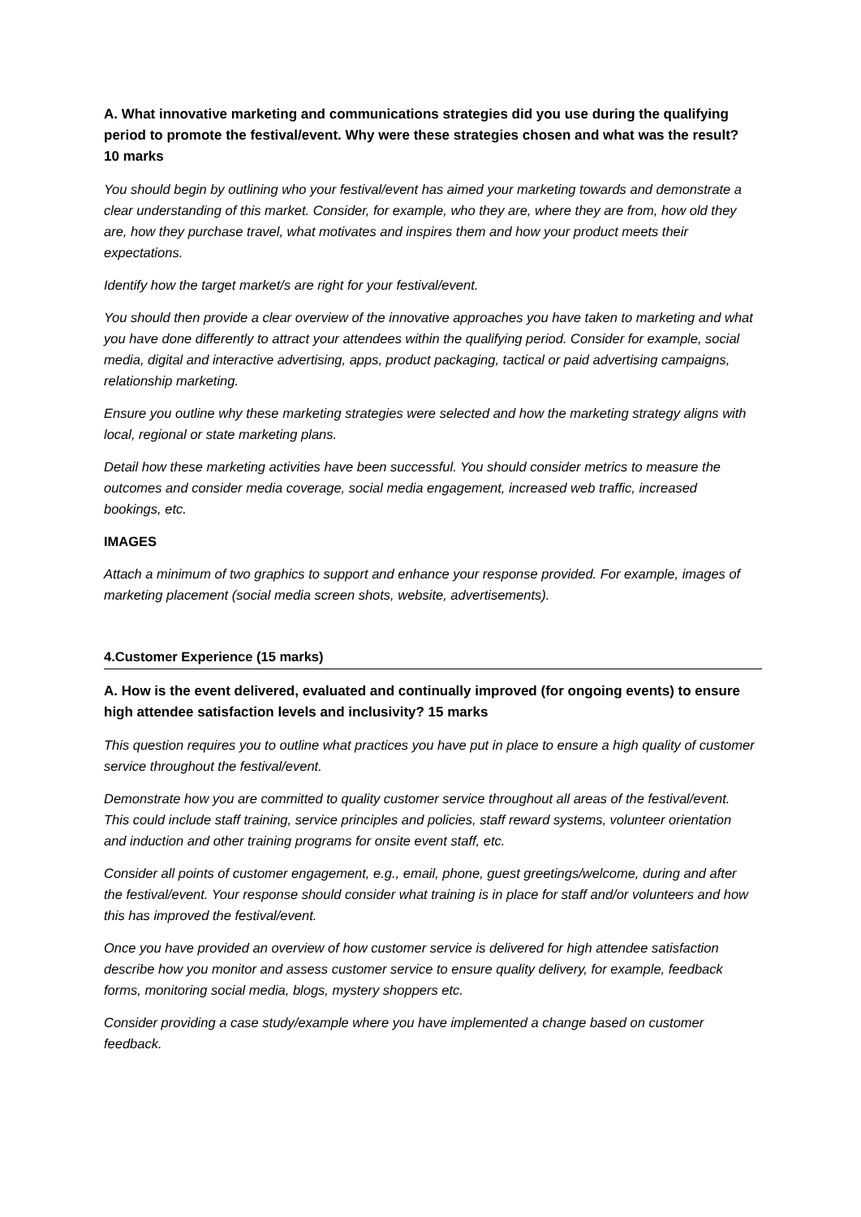A. What innovative marketing and communications strategies did you use during the qualifying period to promote the festival/event. Why were these strategies chosen and what was the result? 10 marks
You should begin by outlining who your festival/event has aimed your marketing towards and demonstrate a clear understanding of this market. Consider, for example, who they are, where they are from, how old they are, how they purchase travel, what motivates and inspires them and how your product meets their expectations.
Identify how the target market/s are right for your festival/event.
You should then provide a clear overview of the innovative approaches you have taken to marketing and what you have done differently to attract your attendees within the qualifying period. Consider for example, social media, digital and interactive advertising, apps, product packaging, tactical or paid advertising campaigns, relationship marketing.
Ensure you outline why these marketing strategies were selected and how the marketing strategy aligns with local, regional or state marketing plans.
Detail how these marketing activities have been successful. You should consider metrics to measure the outcomes and consider media coverage, social media engagement, increased web traffic, increased bookings, etc.
IMAGES
Attach a minimum of two graphics to support and enhance your response provided. For example, images of marketing placement (social media screen shots, website, advertisements).
4.Customer Experience (15 marks)
A. How is the event delivered, evaluated and continually improved (for ongoing events) to ensure high attendee satisfaction levels and inclusivity? 15 marks
This question requires you to outline what practices you have put in place to ensure a high quality of customer service throughout the festival/event.
Demonstrate how you are committed to quality customer service throughout all areas of the festival/event. This could include staff training, service principles and policies, staff reward systems, volunteer orientation and induction and other training programs for onsite event staff, etc.
Consider all points of customer engagement, e.g., email, phone, guest greetings/welcome, during and after the festival/event. Your response should consider what training is in place for staff and/or volunteers and how this has improved the festival/event.
Once you have provided an overview of how customer service is delivered for high attendee satisfaction describe how you monitor and assess customer service to ensure quality delivery, for example, feedback forms, monitoring social media, blogs, mystery shoppers etc.
Consider providing a case study/example where you have implemented a change based on customer feedback.